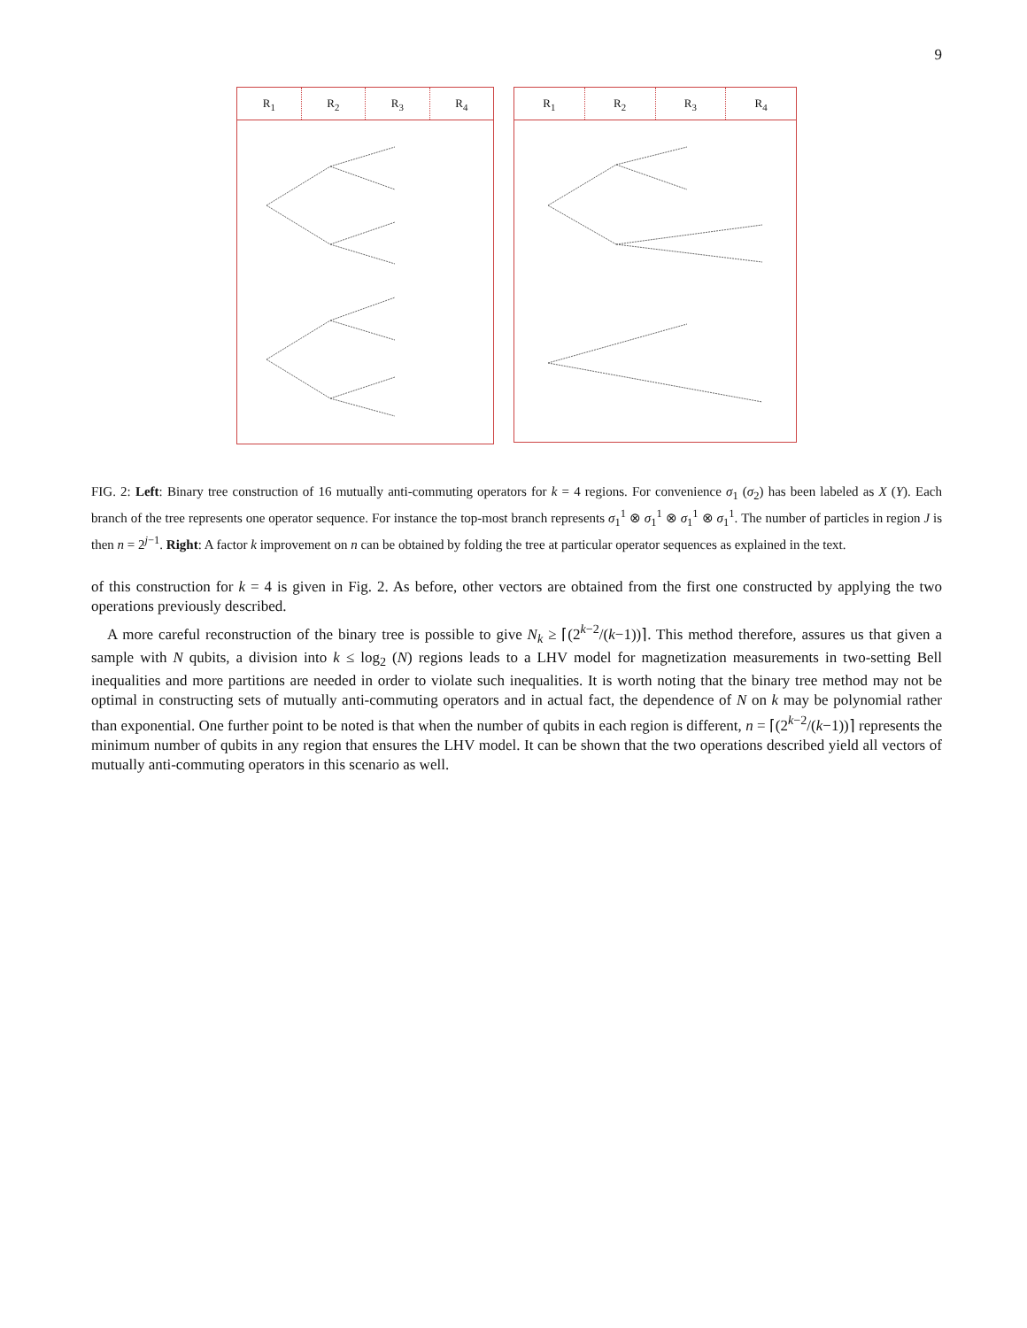9
R<sub>1</sub> R<sub>2</sub> R<sub>3</sub> R<sub>4</sub>
R<sub>1</sub> R<sub>2</sub> R<sub>3</sub> R<sub>4</sub>
FIG. 2: Left: Binary tree construction of 16 mutually anti-commuting operators for k = 4 regions. For convenience σ<sub>1</sub> (σ<sub>2</sub>) has been labeled as X (Y). Each branch of the tree represents one operator sequence. For instance the top-most branch represents σ<sub>1</sub><sup>1</sup> ⊗ σ<sub>1</sub><sup>1</sup> ⊗ σ<sub>1</sub><sup>1</sup> ⊗ σ<sub>1</sub><sup>1</sup>. The number of particles in region J is then n = 2<sup>j−1</sup>. Right: A factor k improvement on n can be obtained by folding the tree at particular operator sequences as explained in the text.
of this construction for k = 4 is given in Fig. 2. As before, other vectors are obtained from the first one constructed by applying the two operations previously described.
A more careful reconstruction of the binary tree is possible to give N<sub>k</sub> ≥ ⌈(2<sup>k−2</sup>/(k−1))⌉. This method therefore, assures us that given a sample with N qubits, a division into k ≤ log<sub>2</sub> (N) regions leads to a LHV model for magnetization measurements in two-setting Bell inequalities and more partitions are needed in order to violate such inequalities. It is worth noting that the binary tree method may not be optimal in constructing sets of mutually anti-commuting operators and in actual fact, the dependence of N on k may be polynomial rather than exponential. One further point to be noted is that when the number of qubits in each region is different, n = ⌈(2<sup>k−2</sup>/(k−1))⌉ represents the minimum number of qubits in any region that ensures the LHV model. It can be shown that the two operations described yield all vectors of mutually anti-commuting operators in this scenario as well.